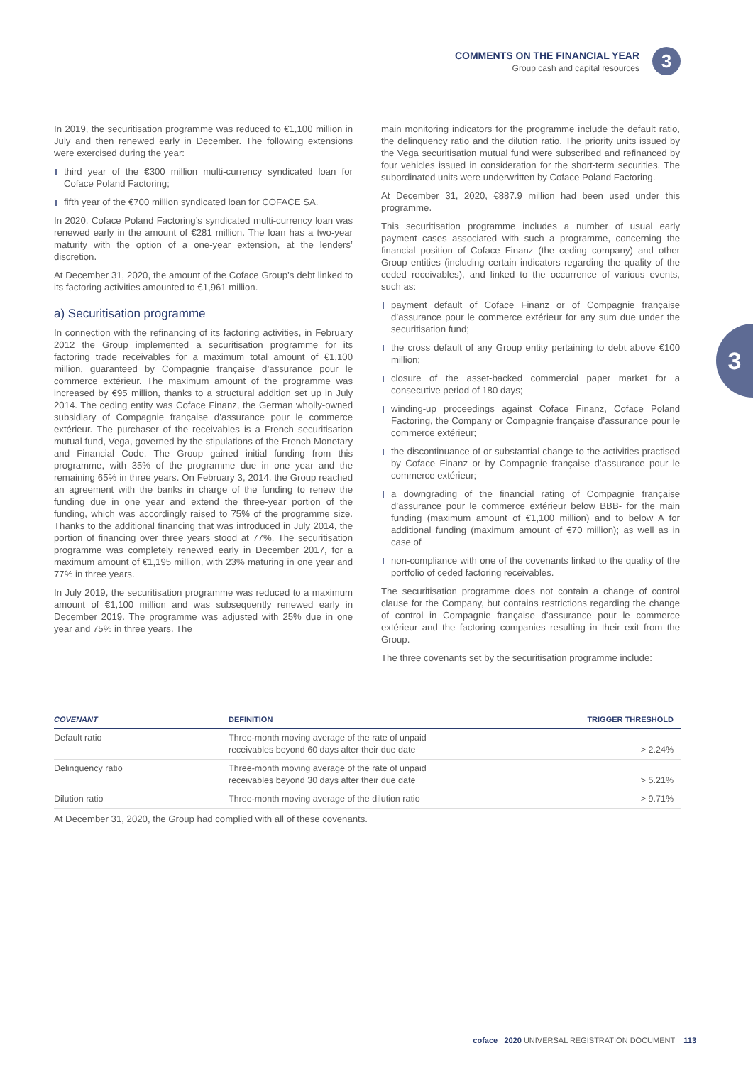COMMENTS ON THE FINANCIAL YEAR
Group cash and capital resources
3
3
In 2019, the securitisation programme was reduced to €1,100 million in July and then renewed early in December. The following extensions were exercised during the year:
third year of the €300 million multi-currency syndicated loan for Coface Poland Factoring;
fifth year of the €700 million syndicated loan for COFACE SA.
In 2020, Coface Poland Factoring’s syndicated multi-currency loan was renewed early in the amount of €281 million. The loan has a two-year maturity with the option of a one-year extension, at the lenders’ discretion.
At December 31, 2020, the amount of the Coface Group’s debt linked to its factoring activities amounted to €1,961 million.
a) Securitisation programme
In connection with the refinancing of its factoring activities, in February 2012 the Group implemented a securitisation programme for its factoring trade receivables for a maximum total amount of €1,100 million, guaranteed by Compagnie française d’assurance pour le commerce extérieur. The maximum amount of the programme was increased by €95 million, thanks to a structural addition set up in July 2014. The ceding entity was Coface Finanz, the German wholly-owned subsidiary of Compagnie française d’assurance pour le commerce extérieur. The purchaser of the receivables is a French securitisation mutual fund, Vega, governed by the stipulations of the French Monetary and Financial Code. The Group gained initial funding from this programme, with 35% of the programme due in one year and the remaining 65% in three years. On February 3, 2014, the Group reached an agreement with the banks in charge of the funding to renew the funding due in one year and extend the three-year portion of the funding, which was accordingly raised to 75% of the programme size. Thanks to the additional financing that was introduced in July 2014, the portion of financing over three years stood at 77%. The securitisation programme was completely renewed early in December 2017, for a maximum amount of €1,195 million, with 23% maturing in one year and 77% in three years.
In July 2019, the securitisation programme was reduced to a maximum amount of €1,100 million and was subsequently renewed early in December 2019. The programme was adjusted with 25% due in one year and 75% in three years. The
main monitoring indicators for the programme include the default ratio, the delinquency ratio and the dilution ratio. The priority units issued by the Vega securitisation mutual fund were subscribed and refinanced by four vehicles issued in consideration for the short-term securities. The subordinated units were underwritten by Coface Poland Factoring.
At December 31, 2020, €887.9 million had been used under this programme.
This securitisation programme includes a number of usual early payment cases associated with such a programme, concerning the financial position of Coface Finanz (the ceding company) and other Group entities (including certain indicators regarding the quality of the ceded receivables), and linked to the occurrence of various events, such as:
payment default of Coface Finanz or of Compagnie française d’assurance pour le commerce extérieur for any sum due under the securitisation fund;
the cross default of any Group entity pertaining to debt above €100 million;
closure of the asset-backed commercial paper market for a consecutive period of 180 days;
winding-up proceedings against Coface Finanz, Coface Poland Factoring, the Company or Compagnie française d’assurance pour le commerce extérieur;
the discontinuance of or substantial change to the activities practised by Coface Finanz or by Compagnie française d’assurance pour le commerce extérieur;
a downgrading of the financial rating of Compagnie française d’assurance pour le commerce extérieur below BBB- for the main funding (maximum amount of €1,100 million) and to below A for additional funding (maximum amount of €70 million); as well as in case of
non-compliance with one of the covenants linked to the quality of the portfolio of ceded factoring receivables.
The securitisation programme does not contain a change of control clause for the Company, but contains restrictions regarding the change of control in Compagnie française d’assurance pour le commerce extérieur and the factoring companies resulting in their exit from the Group.
The three covenants set by the securitisation programme include:
| COVENANT | DEFINITION | TRIGGER THRESHOLD |
| --- | --- | --- |
| Default ratio | Three-month moving average of the rate of unpaid receivables beyond 60 days after their due date | > 2.24% |
| Delinquency ratio | Three-month moving average of the rate of unpaid receivables beyond 30 days after their due date | > 5.21% |
| Dilution ratio | Three-month moving average of the dilution ratio | > 9.71% |
At December 31, 2020, the Group had complied with all of these covenants.
coface 2020 UNIVERSAL REGISTRATION DOCUMENT 113